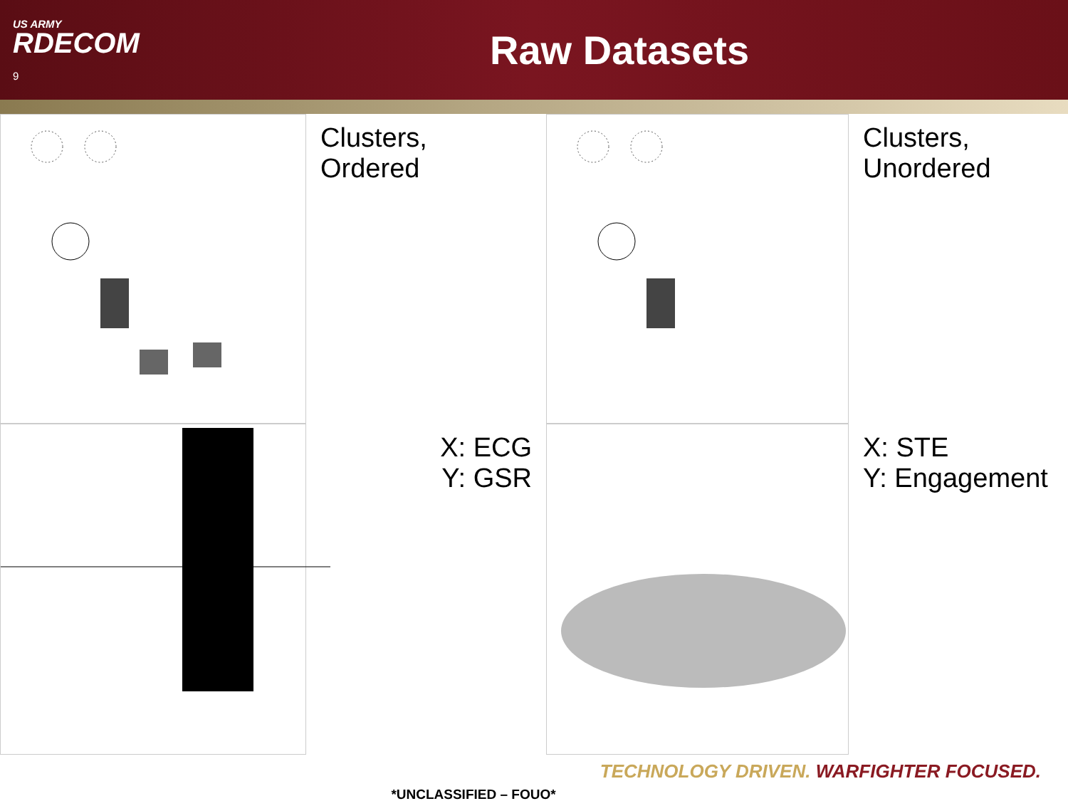US ARMY
RDECOM
9
Raw Datasets
Clusters, Ordered
Clusters, Unordered
X: ECG
Y: GSR
X: STE
Y: Engagement
TECHNOLOGY DRIVEN. WARFIGHTER FOCUSED.
*UNCLASSIFIED – FOUO*